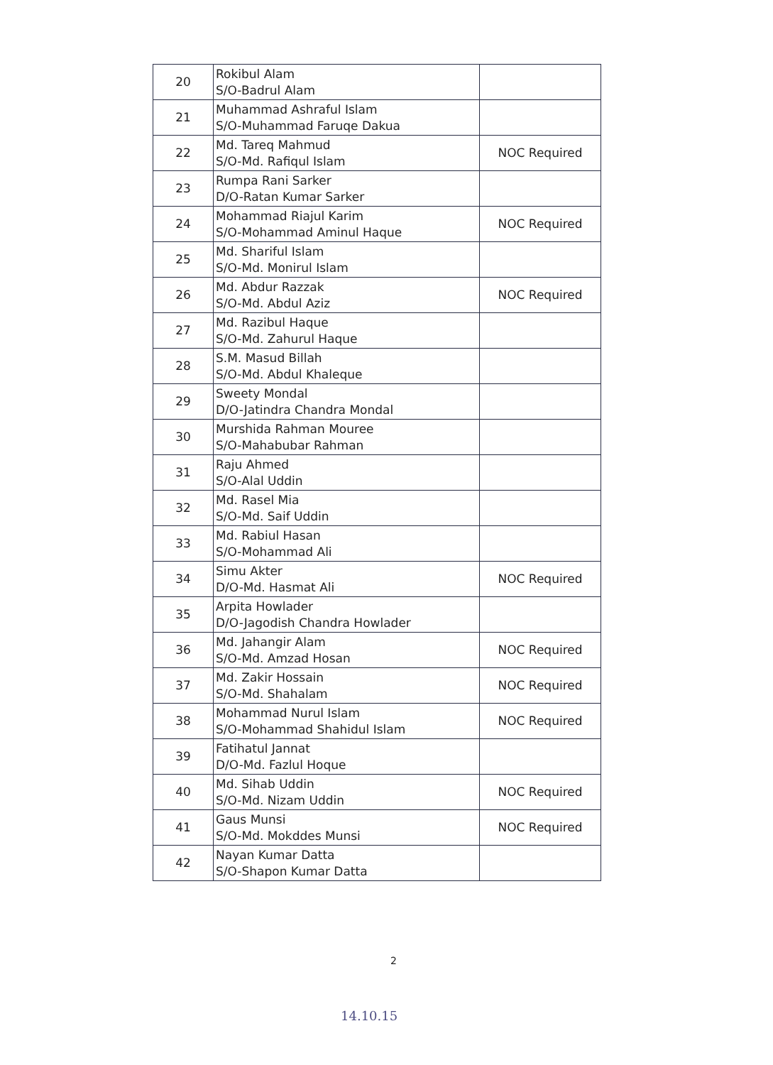| 20 | Rokibul Alam S/O-Badrul Alam | |
| 21 | Muhammad Ashraful Islam S/O-Muhammad Faruqe Dakua | |
| 22 | Md. Tareq Mahmud S/O-Md. Rafiqul Islam | NOC Required |
| 23 | Rumpa Rani Sarker D/O-Ratan Kumar Sarker | |
| 24 | Mohammad Riajul Karim S/O-Mohammad Aminul Haque | NOC Required |
| 25 | Md. Shariful Islam S/O-Md. Monirul Islam | |
| 26 | Md. Abdur Razzak S/O-Md. Abdul Aziz | NOC Required |
| 27 | Md. Razibul Haque S/O-Md. Zahurul Haque | |
| 28 | S.M. Masud Billah S/O-Md. Abdul Khaleque | |
| 29 | Sweety Mondal D/O-Jatindra Chandra Mondal | |
| 30 | Murshida Rahman Mouree S/O-Mahabubar Rahman | |
| 31 | Raju Ahmed S/O-Alal Uddin | |
| 32 | Md. Rasel Mia S/O-Md. Saif Uddin | |
| 33 | Md. Rabiul Hasan S/O-Mohammad Ali | |
| 34 | Simu Akter D/O-Md. Hasmat Ali | NOC Required |
| 35 | Arpita Howlader D/O-Jagodish Chandra Howlader | |
| 36 | Md. Jahangir Alam S/O-Md. Amzad Hosan | NOC Required |
| 37 | Md. Zakir Hossain S/O-Md. Shahalam | NOC Required |
| 38 | Mohammad Nurul Islam S/O-Mohammad Shahidul Islam | NOC Required |
| 39 | Fatihatul Jannat D/O-Md. Fazlul Hoque | |
| 40 | Md. Sihab Uddin S/O-Md. Nizam Uddin | NOC Required |
| 41 | Gaus Munsi S/O-Md. Mokddes Munsi | NOC Required |
| 42 | Nayan Kumar Datta S/O-Shapon Kumar Datta | |
2
14.10.15